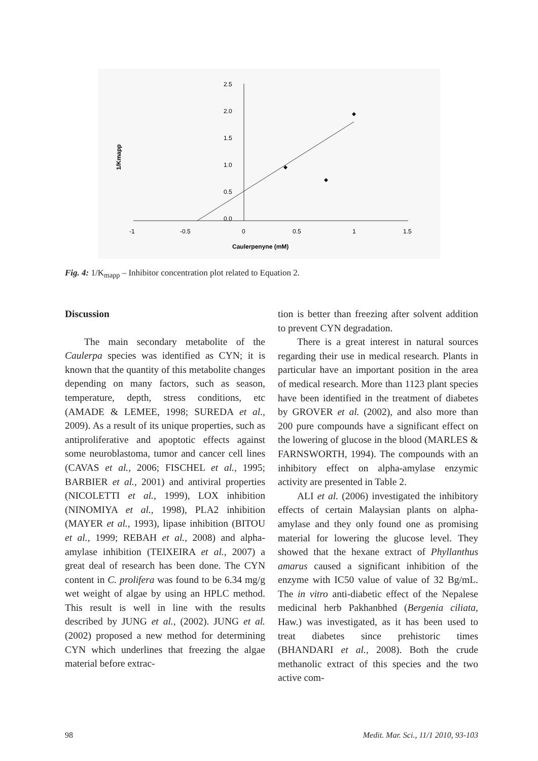2.5
2.0
1.5
1.0
0.5
0.0
-1
-0.5
0
0.5
1
1.5
Caulerpenyne (mM)
1/Kmapp
Fig. 4: 1/K<sub>mapp</sub> – Inhibitor concentration plot related to Equation 2.
Discussion
The main secondary metabolite of the Caulerpa species was identified as CYN; it is known that the quantity of this metabolite changes depending on many factors, such as season, temperature, depth, stress conditions, etc (AMADE & LEMEE, 1998; SUREDA et al., 2009). As a result of its unique properties, such as antiproliferative and apoptotic effects against some neuroblastoma, tumor and cancer cell lines (CAVAS et al., 2006; FISCHEL et al., 1995; BARBIER et al., 2001) and antiviral properties (NICOLETTI et al., 1999), LOX inhibition (NINOMIYA et al., 1998), PLA2 inhibition (MAYER et al., 1993), lipase inhibition (BITOU et al., 1999; REBAH et al., 2008) and alpha-amylase inhibition (TEIXEIRA et al., 2007) a great deal of research has been done. The CYN content in C. prolifera was found to be 6.34 mg/g wet weight of algae by using an HPLC method. This result is well in line with the results described by JUNG et al., (2002). JUNG et al. (2002) proposed a new method for determining CYN which underlines that freezing the algae material before extrac-
tion is better than freezing after solvent addition to prevent CYN degradation.
There is a great interest in natural sources regarding their use in medical research. Plants in particular have an important position in the area of medical research. More than 1123 plant species have been identified in the treatment of diabetes by GROVER et al. (2002), and also more than 200 pure compounds have a significant effect on the lowering of glucose in the blood (MARLES & FARNSWORTH, 1994). The compounds with an inhibitory effect on alpha-amylase enzymic activity are presented in Table 2.
ALI et al. (2006) investigated the inhibitory effects of certain Malaysian plants on alpha-amylase and they only found one as promising material for lowering the glucose level. They showed that the hexane extract of Phyllanthus amarus caused a significant inhibition of the enzyme with IC50 value of value of 32 Bg/mL. The in vitro anti-diabetic effect of the Nepalese medicinal herb Pakhanbhed (Bergenia ciliata, Haw.) was investigated, as it has been used to treat diabetes since prehistoric times (BHANDARI et al., 2008). Both the crude methanolic extract of this species and the two active com-
98 Medit. Mar. Sci., 11/1 2010, 93-103